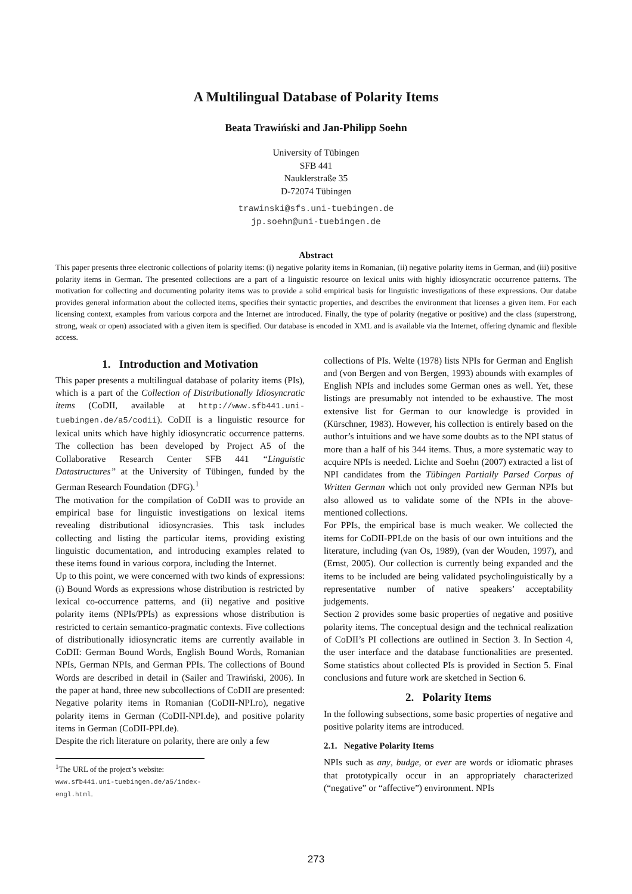A Multilingual Database of Polarity Items
Beata Trawiński and Jan-Philipp Soehn
University of Tübingen
SFB 441
Nauklerstraße 35
D-72074 Tübingen
trawinski@sfs.uni-tuebingen.de
jp.soehn@uni-tuebingen.de
Abstract
This paper presents three electronic collections of polarity items: (i) negative polarity items in Romanian, (ii) negative polarity items in German, and (iii) positive polarity items in German. The presented collections are a part of a linguistic resource on lexical units with highly idiosyncratic occurrence patterns. The motivation for collecting and documenting polarity items was to provide a solid empirical basis for linguistic investigations of these expressions. Our databe provides general information about the collected items, specifies their syntactic properties, and describes the environment that licenses a given item. For each licensing context, examples from various corpora and the Internet are introduced. Finally, the type of polarity (negative or positive) and the class (superstrong, strong, weak or open) associated with a given item is specified. Our database is encoded in XML and is available via the Internet, offering dynamic and flexible access.
1. Introduction and Motivation
This paper presents a multilingual database of polarity items (PIs), which is a part of the Collection of Distributionally Idiosyncratic items (CoDII, available at http://www.sfb441.uni-tuebingen.de/a5/codii). CoDII is a linguistic resource for lexical units which have highly idiosyncratic occurrence patterns. The collection has been developed by Project A5 of the Collaborative Research Center SFB 441 “Linguistic Datastructures” at the University of Tübingen, funded by the German Research Foundation (DFG).<sup>1</sup>
The motivation for the compilation of CoDII was to provide an empirical base for linguistic investigations on lexical items revealing distributional idiosyncrasies. This task includes collecting and listing the particular items, providing existing linguistic documentation, and introducing examples related to these items found in various corpora, including the Internet.
Up to this point, we were concerned with two kinds of expressions: (i) Bound Words as expressions whose distribution is restricted by lexical co-occurrence patterns, and (ii) negative and positive polarity items (NPIs/PPIs) as expressions whose distribution is restricted to certain semantico-pragmatic contexts. Five collections of distributionally idiosyncratic items are currently available in CoDII: German Bound Words, English Bound Words, Romanian NPIs, German NPIs, and German PPIs. The collections of Bound Words are described in detail in (Sailer and Trawiński, 2006). In the paper at hand, three new subcollections of CoDII are presented: Negative polarity items in Romanian (CoDII-NPI.ro), negative polarity items in German (CoDII-NPI.de), and positive polarity items in German (CoDII-PPI.de).
Despite the rich literature on polarity, there are only a few
<sup>1</sup> The URL of the project’s website:
www.sfb441.uni-tuebingen.de/a5/index-engl.html.
collections of PIs. Welte (1978) lists NPIs for German and English and (von Bergen and von Bergen, 1993) abounds with examples of English NPIs and includes some German ones as well. Yet, these listings are presumably not intended to be exhaustive. The most extensive list for German to our knowledge is provided in (Kürschner, 1983). However, his collection is entirely based on the author’s intuitions and we have some doubts as to the NPI status of more than a half of his 344 items. Thus, a more systematic way to acquire NPIs is needed. Lichte and Soehn (2007) extracted a list of NPI candidates from the Tübingen Partially Parsed Corpus of Written German which not only provided new German NPIs but also allowed us to validate some of the NPIs in the above-mentioned collections.
For PPIs, the empirical base is much weaker. We collected the items for CoDII-PPI.de on the basis of our own intuitions and the literature, including (van Os, 1989), (van der Wouden, 1997), and (Ernst, 2005). Our collection is currently being expanded and the items to be included are being validated psycholinguistically by a representative number of native speakers’ acceptability judgements.
Section 2 provides some basic properties of negative and positive polarity items. The conceptual design and the technical realization of CoDII’s PI collections are outlined in Section 3. In Section 4, the user interface and the database functionalities are presented. Some statistics about collected PIs is provided in Section 5. Final conclusions and future work are sketched in Section 6.
2. Polarity Items
In the following subsections, some basic properties of negative and positive polarity items are introduced.
2.1. Negative Polarity Items
NPIs such as any, budge, or ever are words or idiomatic phrases that prototypically occur in an appropriately characterized (“negative” or “affective”) environment. NPIs
273